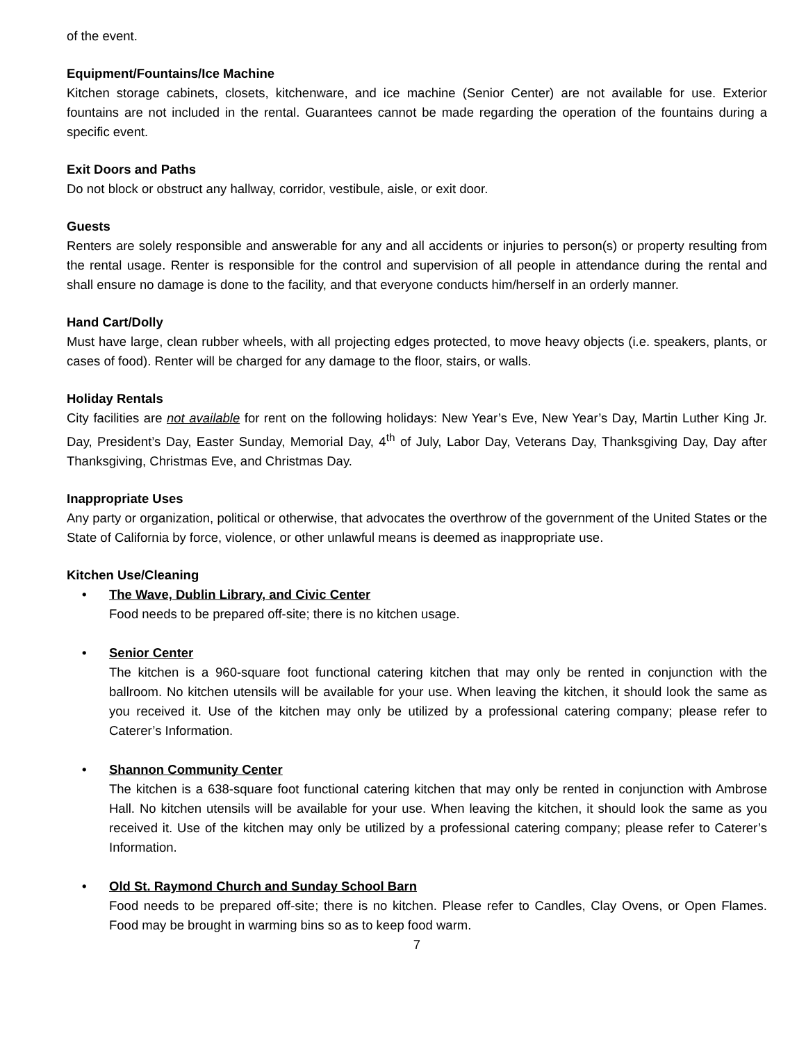of the event.
Equipment/Fountains/Ice Machine
Kitchen storage cabinets, closets, kitchenware, and ice machine (Senior Center) are not available for use. Exterior fountains are not included in the rental. Guarantees cannot be made regarding the operation of the fountains during a specific event.
Exit Doors and Paths
Do not block or obstruct any hallway, corridor, vestibule, aisle, or exit door.
Guests
Renters are solely responsible and answerable for any and all accidents or injuries to person(s) or property resulting from the rental usage. Renter is responsible for the control and supervision of all people in attendance during the rental and shall ensure no damage is done to the facility, and that everyone conducts him/herself in an orderly manner.
Hand Cart/Dolly
Must have large, clean rubber wheels, with all projecting edges protected, to move heavy objects (i.e. speakers, plants, or cases of food). Renter will be charged for any damage to the floor, stairs, or walls.
Holiday Rentals
City facilities are not available for rent on the following holidays: New Year’s Eve, New Year’s Day, Martin Luther King Jr. Day, President’s Day, Easter Sunday, Memorial Day, 4<sup>th</sup> of July, Labor Day, Veterans Day, Thanksgiving Day, Day after Thanksgiving, Christmas Eve, and Christmas Day.
Inappropriate Uses
Any party or organization, political or otherwise, that advocates the overthrow of the government of the United States or the State of California by force, violence, or other unlawful means is deemed as inappropriate use.
Kitchen Use/Cleaning
• The Wave, Dublin Library, and Civic Center
Food needs to be prepared off-site; there is no kitchen usage.
• Senior Center
The kitchen is a 960-square foot functional catering kitchen that may only be rented in conjunction with the ballroom. No kitchen utensils will be available for your use. When leaving the kitchen, it should look the same as you received it. Use of the kitchen may only be utilized by a professional catering company; please refer to Caterer’s Information.
• Shannon Community Center
The kitchen is a 638-square foot functional catering kitchen that may only be rented in conjunction with Ambrose Hall. No kitchen utensils will be available for your use. When leaving the kitchen, it should look the same as you received it. Use of the kitchen may only be utilized by a professional catering company; please refer to Caterer’s Information.
• Old St. Raymond Church and Sunday School Barn
Food needs to be prepared off-site; there is no kitchen. Please refer to Candles, Clay Ovens, or Open Flames. Food may be brought in warming bins so as to keep food warm.
7